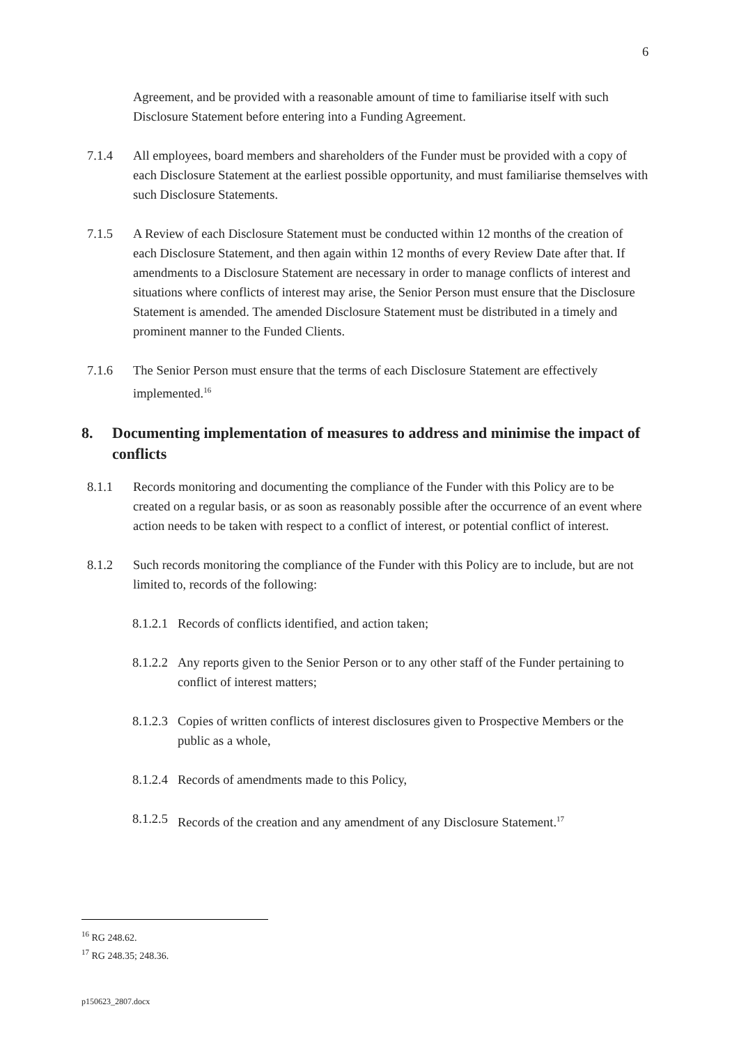6
Agreement, and be provided with a reasonable amount of time to familiarise itself with such Disclosure Statement before entering into a Funding Agreement.
7.1.4 All employees, board members and shareholders of the Funder must be provided with a copy of each Disclosure Statement at the earliest possible opportunity, and must familiarise themselves with such Disclosure Statements.
7.1.5 A Review of each Disclosure Statement must be conducted within 12 months of the creation of each Disclosure Statement, and then again within 12 months of every Review Date after that. If amendments to a Disclosure Statement are necessary in order to manage conflicts of interest and situations where conflicts of interest may arise, the Senior Person must ensure that the Disclosure Statement is amended. The amended Disclosure Statement must be distributed in a timely and prominent manner to the Funded Clients.
7.1.6 The Senior Person must ensure that the terms of each Disclosure Statement are effectively implemented.<sup>16</sup>
8. Documenting implementation of measures to address and minimise the impact of conflicts
8.1.1 Records monitoring and documenting the compliance of the Funder with this Policy are to be created on a regular basis, or as soon as reasonably possible after the occurrence of an event where action needs to be taken with respect to a conflict of interest, or potential conflict of interest.
8.1.2 Such records monitoring the compliance of the Funder with this Policy are to include, but are not limited to, records of the following:
8.1.2.1
Records of conflicts identified, and action taken;
8.1.2.2
Any reports given to the Senior Person or to any other staff of the Funder pertaining to conflict of interest matters;
8.1.2.3
Copies of written conflicts of interest disclosures given to Prospective Members or the public as a whole,
8.1.2.4
Records of amendments made to this Policy,
8.1.2.5
Records of the creation and any amendment of any Disclosure Statement.<sup>17</sup>
<sup>16</sup> RG 248.62.
<sup>17</sup> RG 248.35; 248.36.
p150623_2807.docx